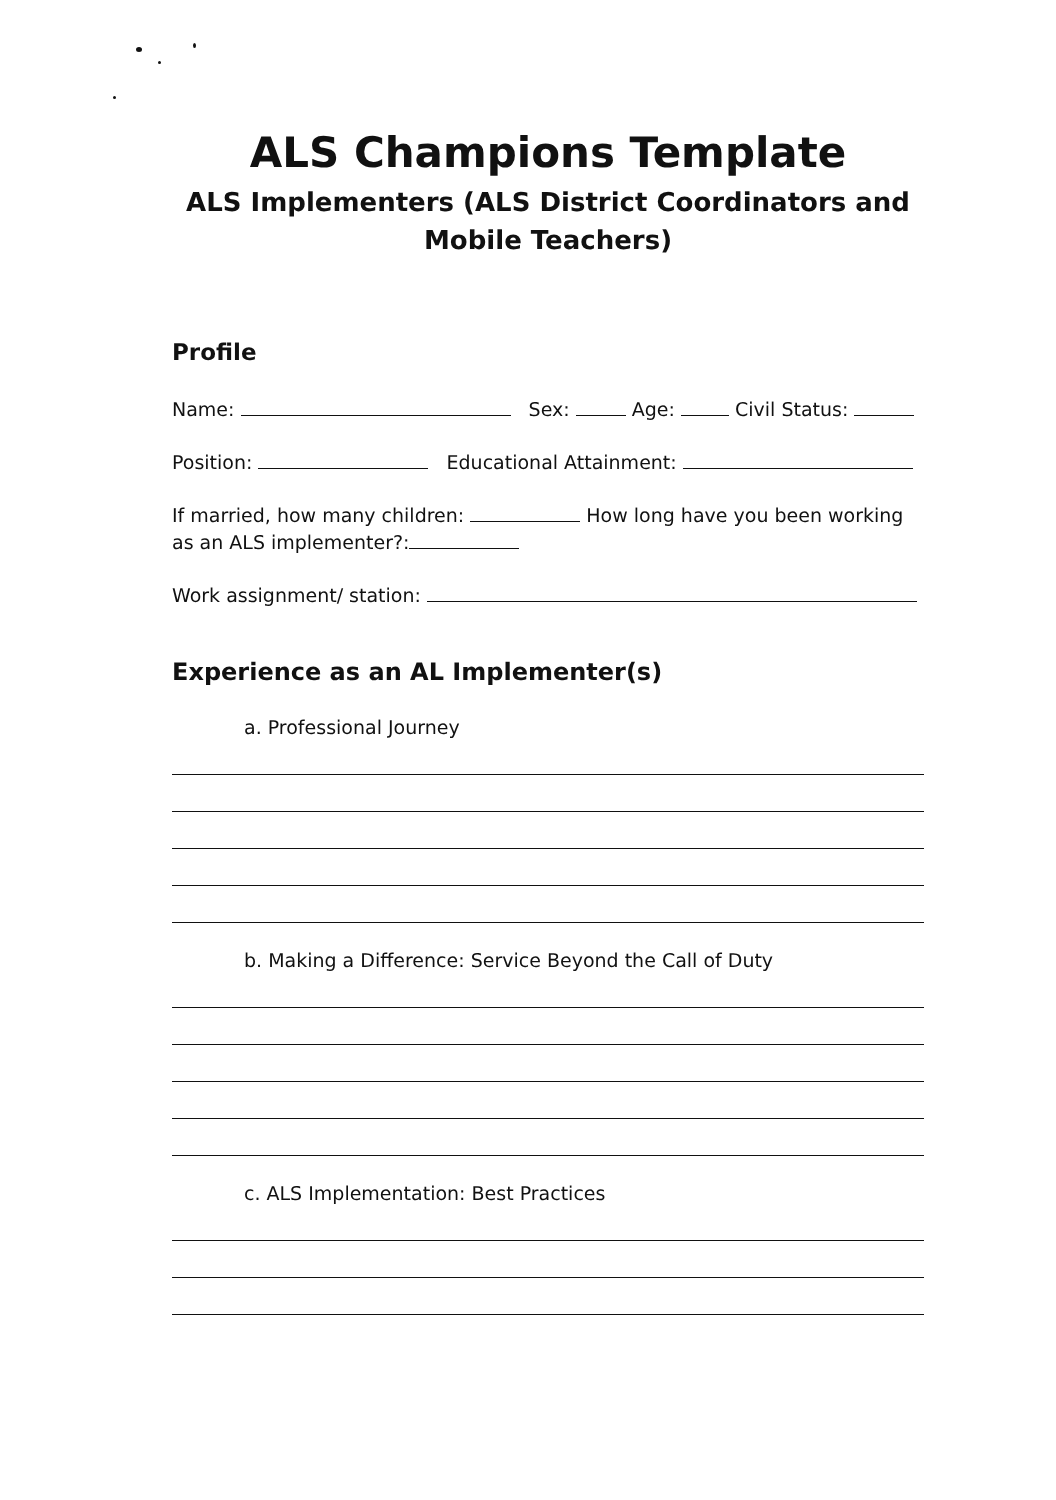ALS Champions Template
ALS Implementers (ALS District Coordinators and
Mobile Teachers)
Profile
Name: Sex: Age: Civil Status:
Position: Educational Attainment:
If married, how many children: How long have you been working as an ALS implementer?:
Work assignment/ station:
Experience as an AL Implementer(s)
a. Professional Journey
b. Making a Difference: Service Beyond the Call of Duty
c. ALS Implementation: Best Practices